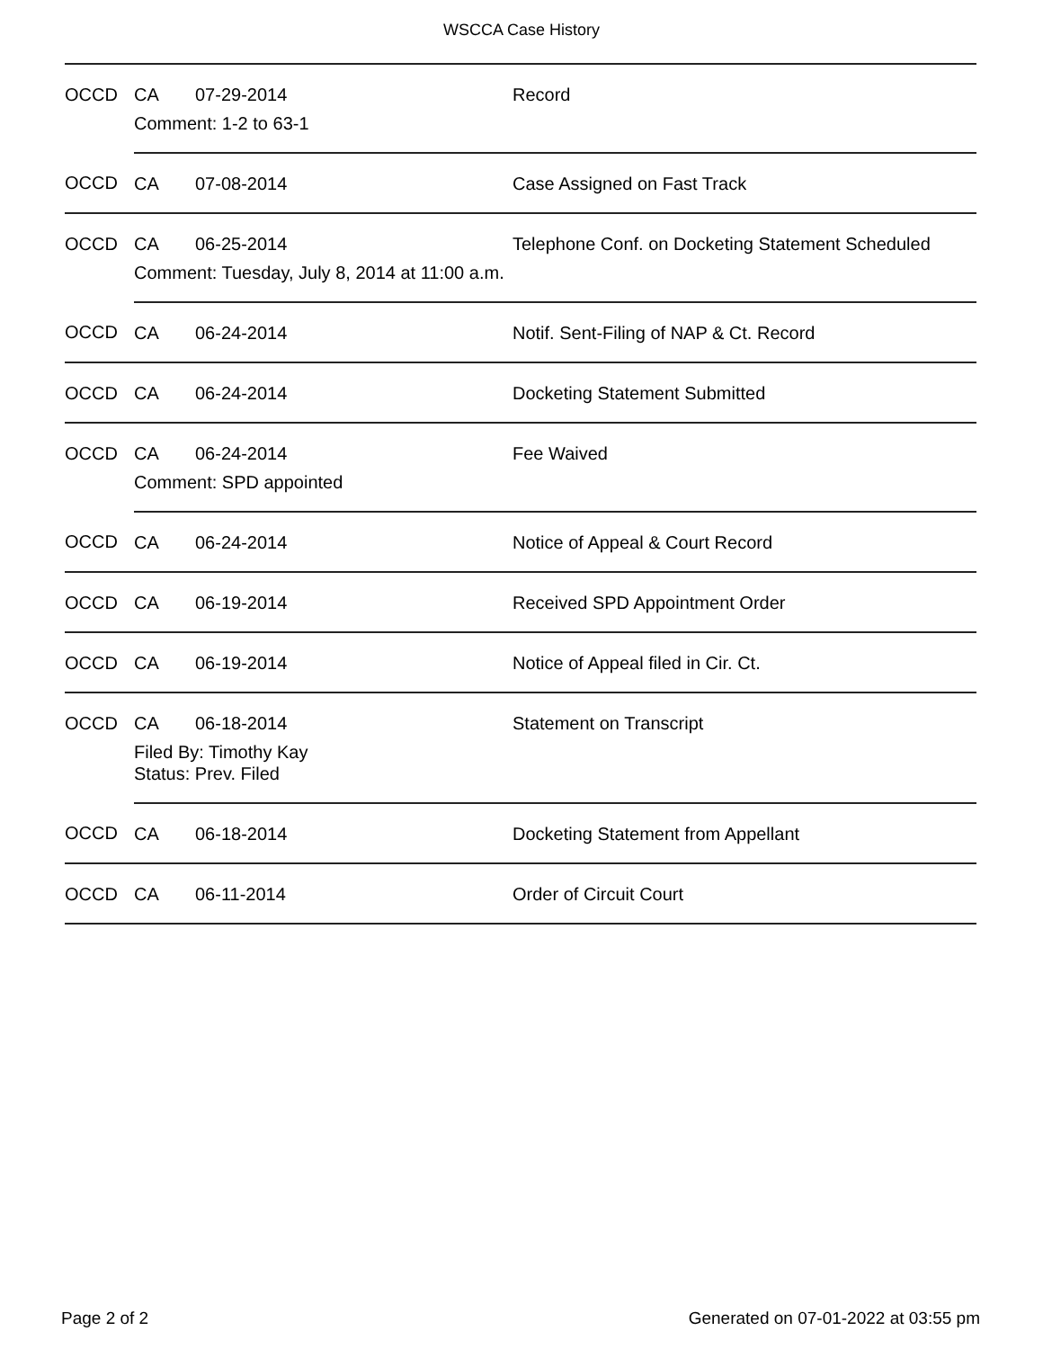WSCCA Case History
| OCCD | CA | 07-29-2014 | Record |
| | Comment: 1-2 to 63-1 | | |
| OCCD | CA | 07-08-2014 | Case Assigned on Fast Track |
| OCCD | CA | 06-25-2014 | Telephone Conf. on Docketing Statement Scheduled |
| | Comment: Tuesday, July 8, 2014 at 11:00 a.m. | | |
| OCCD | CA | 06-24-2014 | Notif. Sent-Filing of NAP & Ct. Record |
| OCCD | CA | 06-24-2014 | Docketing Statement Submitted |
| OCCD | CA | 06-24-2014 | Fee Waived |
| | Comment: SPD appointed | | |
| OCCD | CA | 06-24-2014 | Notice of Appeal & Court Record |
| OCCD | CA | 06-19-2014 | Received SPD Appointment Order |
| OCCD | CA | 06-19-2014 | Notice of Appeal filed in Cir. Ct. |
| OCCD | CA | 06-18-2014 | Statement on Transcript |
| | Filed By: Timothy Kay Status: Prev. Filed | | |
| OCCD | CA | 06-18-2014 | Docketing Statement from Appellant |
| OCCD | CA | 06-11-2014 | Order of Circuit Court |
Page 2 of 2 Generated on 07-01-2022 at 03:55 pm